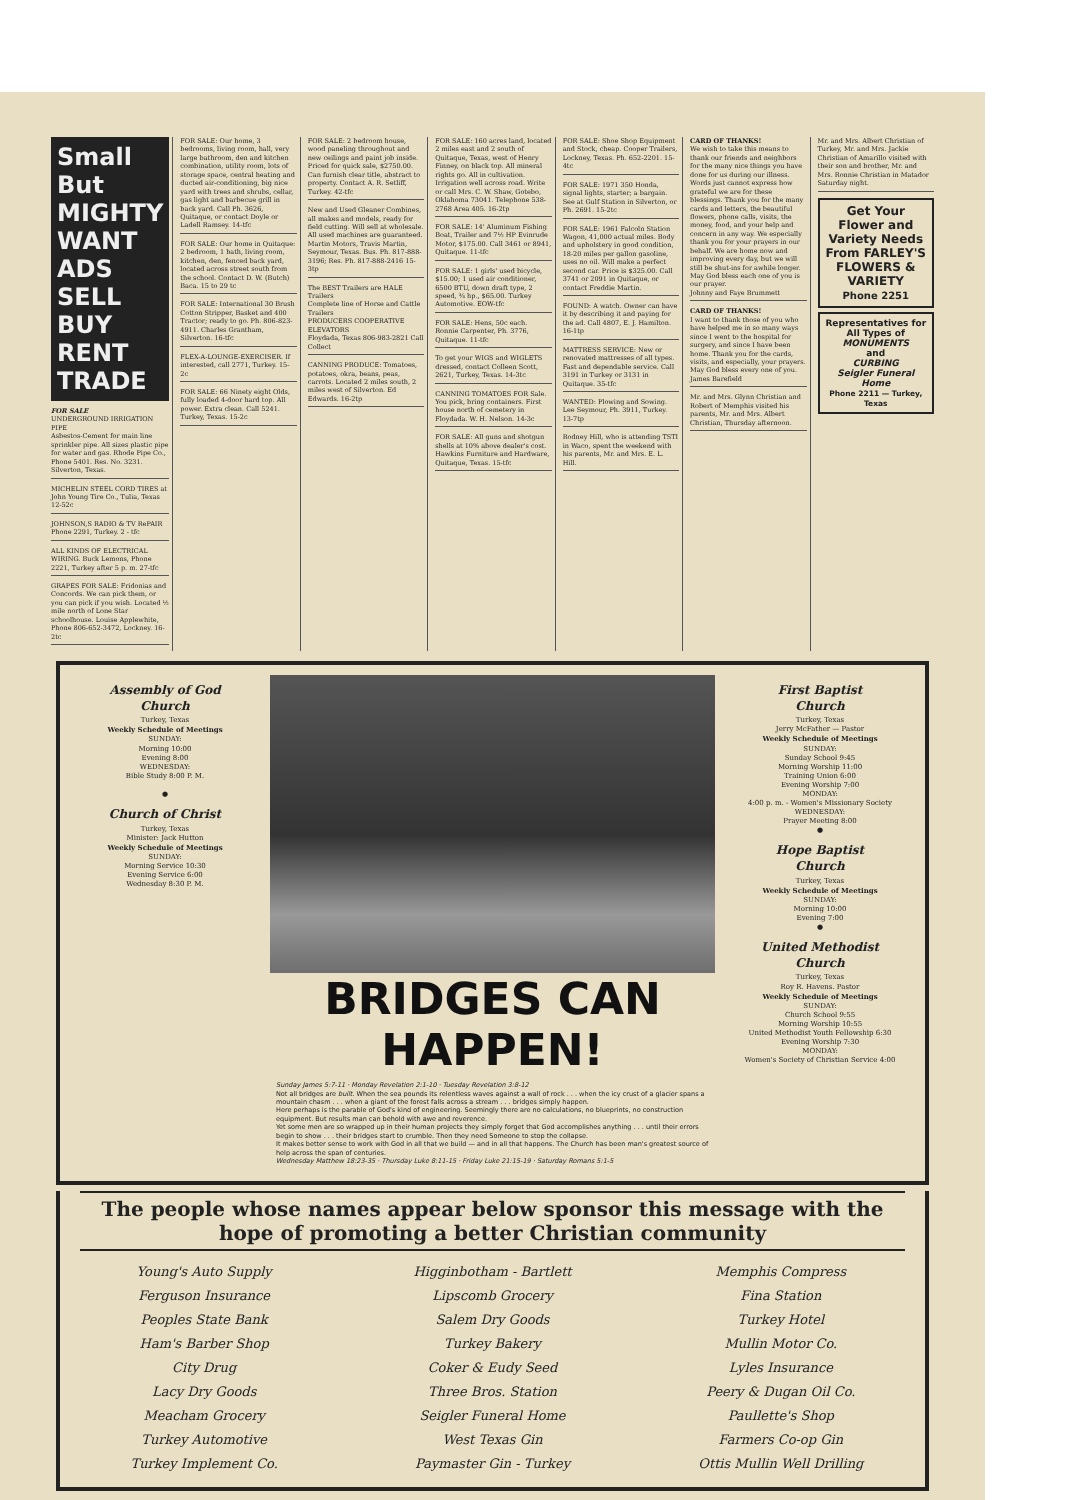Small But MIGHTY WANT ADS SELL BUY RENT TRADE
FOR SALE
UNDERGROUND IRRIGATION PIPE
Asbestos-Cement for main line sprinkler pipe. All sizes plastic pipe for water and gas. Rhode Pipe Co., Phone 5401. Res. No. 3231. Silverton, Texas.
MICHELIN STEEL CORD TIRES at John Young Tire Co., Tulia, Texas 12-52c
JOHNSON,S RADIO & TV RePAIR Phone 2291, Turkey. 2 - tfc
ALL KINDS OF ELECTRICAL WIRING. Buck Lemons, Phone 2221, Turkey after 5 p. m. 27-tfc
GRAPES FOR SALE: Fridonias and Concords. We can pick them, or you can pick if you wish. Located ½ mile north of Lone Star schoolhouse. Louise Applewhite, Phone 806-652-3472, Lockney. 16-2tc
FOR SALE: Our home, 3 bedrooms, living room, hall, very large bathroom, den and kitchen combination, utility room, lots of storage space, central heating and ducted air-conditioning, big nice yard with trees and shrubs, cellar, gas light and barbecue grill in back yard. Call Ph. 3626, Quitaque, or contact Doyle or Ladell Ramsey. 14-tfc
FOR SALE: Our home in Quitaque: 2 bedroom, 1 bath, living room, kitchen, den, fenced back yard, located across street south from the school. Contact D. W. (Butch) Baca. 15 to 29 tc
FOR SALE: International 30 Brush Cotton Stripper, Basket and 400 Tractor; ready to go. Ph. 806-823-4911. Charles Grantham, Silverton. 16-tfc
FLEX-A-LOUNGE-EXERCISER. If interested, call 2771, Turkey. 15-2c
FOR SALE: 66 Ninety eight Olds, fully loaded 4-door hard top. All power. Extra clean. Call 5241. Turkey, Texas. 15-2c
FOR SALE: 2 bedroom house, wood paneling throughout and new ceilings and paint job inside. Priced for quick sale, $2750.00. Can furnish clear title, abstract to property. Contact A. R. Setliff, Turkey. 42-tfc
New and Used Gleaner Combines, all makes and models, ready for field cutting. Will sell at wholesale. All used machines are guaranteed. Martin Motors, Travis Martin, Seymour, Texas. Bus. Ph. 817-888-3196; Res. Ph. 817-888-2416 15-3tp
The BEST Trailers are HALE Trailers
Complete line of Horse and Cattle Trailers
PRODUCERS COOPERATIVE ELEVATORS
Floydada, Texas 806-983-2821 Call Collect
CANNING PRODUCE: Tomatoes, potatoes, okra, beans, peas, carrots. Located 2 miles south, 2 miles west of Silverton. Ed Edwards. 16-2tp
FOR SALE: 160 acres land, located 2 miles east and 2 south of Quitaque, Texas, west of Henry Finney, on black top. All mineral rights go. All in cultivation. Irrigation well across road. Write or call Mrs. C. W. Shaw, Gotebo, Oklahoma 73041. Telephone 538-2768 Area 405. 16-2tp
FOR SALE: 14' Aluminum Fishing Boat, Trailer and 7½ HP Evinrude Motor, $175.00. Call 3461 or 8941, Quitaque. 11-tfc
FOR SALE: 1 girls' used bicycle, $15.00; 1 used air conditioner, 6500 BTU, down draft type, 2 speed, ¾ hp., $65.00. Turkey Automotive. EOW-tfc
FOR SALE: Hens, 50c each. Ronnie Carpenter, Ph. 3776, Quitaque. 11-tfc
To get your WIGS and WIGLETS dressed, contact Colleen Scott, 2621, Turkey, Texas. 14-3tc
CANNING TOMATOES FOR Sale. You pick, bring containers. First house north of cemetery in Floydada. W. H. Nelson. 14-3c
FOR SALE: All guns and shotgun shells at 10% above dealer's cost. Hawkins Furniture and Hardware, Quitaque, Texas. 15-tfc
FOR SALE: Shoe Shop Equipment and Stock, cheap. Cooper Trailers, Lockney, Texas. Ph. 652-2201. 15-4tc
FOR SALE: 1971 350 Honda, signal lights, starter; a bargain. See at Gulf Station in Silverton, or Ph. 2691. 15-2tc
FOR SALE: 1961 Falcoln Station Wagon, 41,000 actual miles. Body and upholstery in good condition, 18-20 miles per gallon gasoline, uses no oil. Will make a perfect second car. Price is $325.00. Call 3741 or 2091 in Quitaque, or contact Freddie Martin.
FOUND: A watch. Owner can have it by describing it and paying for the ad. Call 4807, E. J. Hamilton. 16-1tp
MATTRESS SERVICE: New or renovated mattresses of all types. Fast and dependable service. Call 3191 in Turkey or 3131 in Quitaque. 35-tfc
WANTED: Plowing and Sowing. Lee Seymour, Ph. 3911, Turkey. 13-7tp
Rodney Hill, who is attending TSTI in Waco, spent the weekend with his parents, Mr. and Mrs. E. L. Hill.
CARD OF THANKS!
We wish to take this means to thank our friends and neighbors for the many nice things you have done for us during our illness. Words just cannot express how grateful we are for these blessings. Thank you for the many cards and letters, the beautiful flowers, phone calls, visits, the money, food, and your help and concern in any way. We especially thank you for your prayers in our behalf. We are home now and improving every day, but we will still be shut-ins for awhile longer. May God bless each one of you is our prayer.
Johnny and Faye Brummett
CARD OF THANKS!
I want to thank those of you who have helped me in so many ways since I went to the hospital for surgery, and since I have been home. Thank you for the cards, visits, and especially, your prayers. May God bless every one of you.
James Barefield
Mr. and Mrs. Glynn Christian and Robert of Memphis visited his parents, Mr. and Mrs. Albert Christian, Thursday afternoon.
Mr. and Mrs. Albert Christian of Turkey, Mr. and Mrs. Jackie Christian of Amarillo visited with their son and brother, Mr. and Mrs. Ronnie Christian in Matador Saturday night.
Get Your Flower and Variety Needs From FARLEY'S FLOWERS & VARIETY
Phone 2251
Representatives for
All Types of
MONUMENTS
and
CURBING
Seigler Funeral Home
Phone 2211 — Turkey, Texas
Assembly of God
Church
Turkey, Texas
Weekly Schedule of Meetings
SUNDAY:
Morning 10:00
Evening 8:00
WEDNESDAY:
Bible Study 8:00 P. M.
●
Church of Christ
Turkey, Texas
Minister: Jack Hutton
Weekly Schedule of Meetings
SUNDAY:
Morning Service 10:30
Evening Service 6:00
Wednesday 8:30 P. M.
BRIDGES CAN HAPPEN!
Sunday James 5:7-11 · Monday Revelation 2:1-10 · Tuesday Revelation 3:8-12
Not all bridges are built. When the sea pounds its relentless waves against a wall of rock . . . when the icy crust of a glacier spans a mountain chasm . . . when a giant of the forest falls across a stream . . . bridges simply happen.
Here perhaps is the parable of God's kind of engineering. Seemingly there are no calculations, no blueprints, no construction equipment. But results man can behold with awe and reverence.
Yet some men are so wrapped up in their human projects they simply forget that God accomplishes anything . . . until their errors begin to show . . . their bridges start to crumble. Then they need Someone to stop the collapse.
It makes better sense to work with God in all that we build — and in all that happens. The Church has been man's greatest source of help across the span of centuries.
Wednesday Matthew 18:23-35 · Thursday Luke 8:11-15 · Friday Luke 21:15-19 · Saturday Romans 5:1-5
First Baptist
Church
Turkey, Texas
Jerry McFather — Pastor
Weekly Schedule of Meetings
SUNDAY:
Sunday School 9:45
Morning Worship 11:00
Training Union 6:00
Evening Worship 7:00
MONDAY:
4:00 p. m. - Women's Missionary Society
WEDNESDAY:
Prayer Meeting 8:00
●
Hope Baptist
Church
Turkey, Texas
Weekly Schedule of Meetings
SUNDAY:
Morning 10:00
Evening 7:00
●
United Methodist
Church
Turkey, Texas
Roy R. Havens. Pastor
Weekly Schedule of Meetings
SUNDAY:
Church School 9:55
Morning Worship 10:55
United Methodist Youth Fellowship 6:30
Evening Worship 7:30
MONDAY:
Women's Society of Christian Service 4:00
The people whose names appear below sponsor this message with the hope of promoting a better Christian community
Young's Auto Supply
Ferguson Insurance
Peoples State Bank
Ham's Barber Shop
City Drug
Lacy Dry Goods
Meacham Grocery
Turkey Automotive
Turkey Implement Co.
Higginbotham - Bartlett
Lipscomb Grocery
Salem Dry Goods
Turkey Bakery
Coker & Eudy Seed
Three Bros. Station
Seigler Funeral Home
West Texas Gin
Paymaster Gin - Turkey
Memphis Compress
Fina Station
Turkey Hotel
Mullin Motor Co.
Lyles Insurance
Peery & Dugan Oil Co.
Paullette's Shop
Farmers Co-op Gin
Ottis Mullin Well Drilling